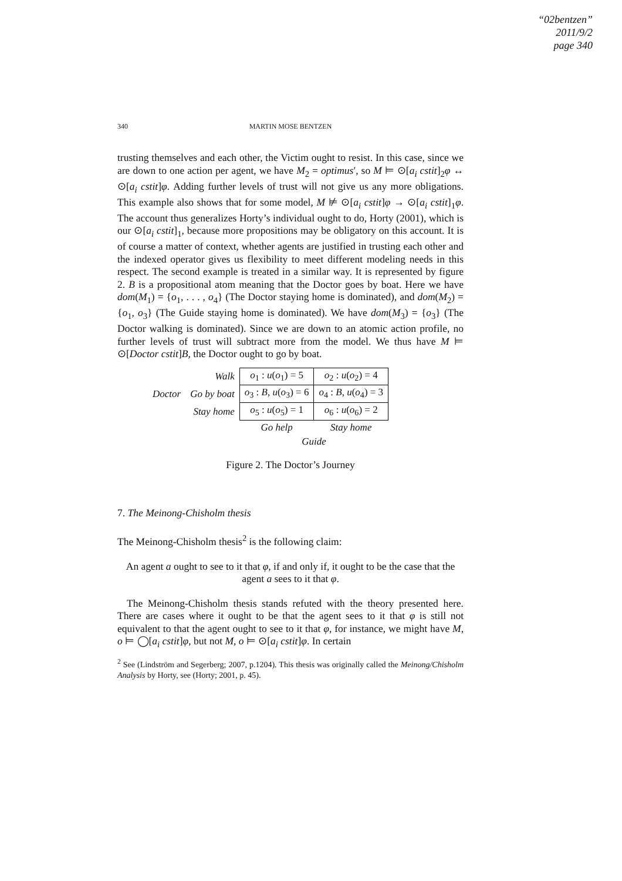“02bentzen”
2011/9/2
page 340
340
MARTIN MOSE BENTZEN
trusting themselves and each other, the Victim ought to resist. In this case, since we are down to one action per agent, we have M<sub>2</sub> = optimus′, so M ⊨ ⊙[a<sub>i</sub> cstit]<sub>2</sub>φ ↔ ⊙[a<sub>i</sub> cstit]φ. Adding further levels of trust will not give us any more obligations. This example also shows that for some model, M ⊭ ⊙[a<sub>i</sub> cstit]φ → ⊙[a<sub>i</sub> cstit]<sub>1</sub>φ. The account thus generalizes Horty’s individual ought to do, Horty (2001), which is our ⊙[a<sub>i</sub> cstit]<sub>1</sub>, because more propositions may be obligatory on this account. It is of course a matter of context, whether agents are justified in trusting each other and the indexed operator gives us flexibility to meet different modeling needs in this respect. The second example is treated in a similar way. It is represented by figure 2. B is a propositional atom meaning that the Doctor goes by boat. Here we have dom(M<sub>1</sub>) = {o<sub>1</sub>, . . . , o<sub>4</sub>} (The Doctor staying home is dominated), and dom(M<sub>2</sub>) = {o<sub>1</sub>, o<sub>3</sub>} (The Guide staying home is dominated). We have dom(M<sub>3</sub>) = {o<sub>3</sub>} (The Doctor walking is dominated). Since we are down to an atomic action profile, no further levels of trust will subtract more from the model. We thus have M ⊨ ⊙[Doctor cstit]B, the Doctor ought to go by boat.
| | Walk | o<sub>1</sub> : u ( o<sub>1</sub>) = 5 | o<sub>2</sub> : u ( o<sub>2</sub>) = 4 |
| Doctor | Go by boat | o<sub>3</sub> : B , u ( o<sub>3</sub>) = 6 | o<sub>4</sub> : B , u ( o<sub>4</sub>) = 3 |
| | Stay home | o<sub>5</sub> : u ( o<sub>5</sub>) = 1 | o<sub>6</sub> : u ( o<sub>6</sub>) = 2 |
| | | Go help | Stay home |
| | | Guide | |
Figure 2. The Doctor’s Journey
7. The Meinong-Chisholm thesis
The Meinong-Chisholm thesis<sup>2</sup> is the following claim:
An agent a ought to see to it that φ, if and only if, it ought to be the case that the agent a sees to it that φ.
The Meinong-Chisholm thesis stands refuted with the theory presented here. There are cases where it ought to be that the agent sees to it that φ is still not equivalent to that the agent ought to see to it that φ, for instance, we might have M, o ⊨ ◯[a<sub>i</sub> cstit]φ, but not M, o ⊨ ⊙[a<sub>i</sub> cstit]φ. In certain
<sup>2</sup> See (Lindström and Segerberg; 2007, p.1204). This thesis was originally called the Meinong/Chisholm Analysis by Horty, see (Horty; 2001, p. 45).